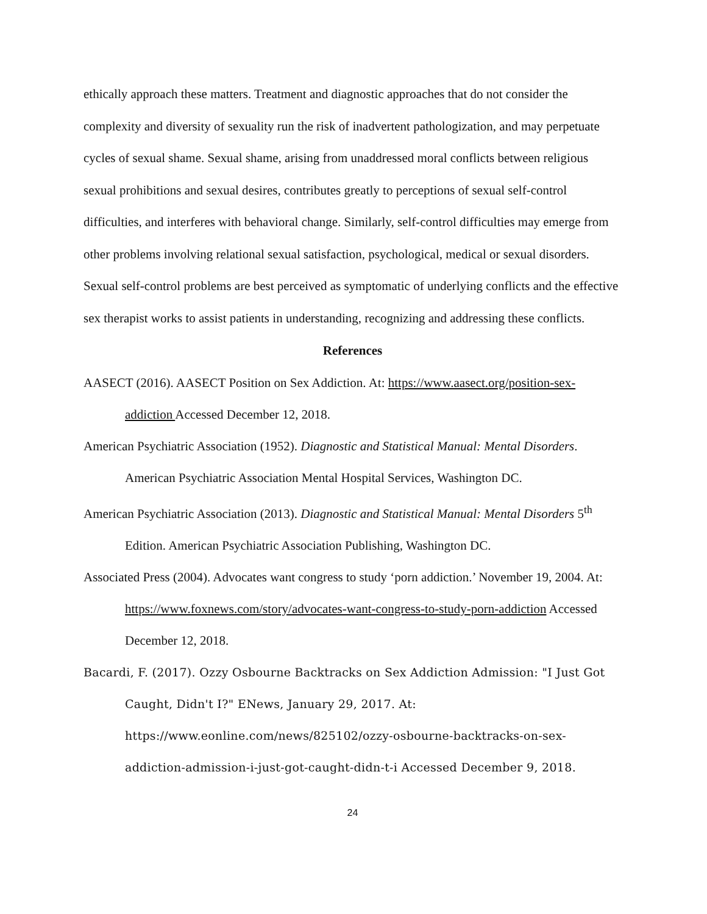ethically approach these matters. Treatment and diagnostic approaches that do not consider the complexity and diversity of sexuality run the risk of inadvertent pathologization, and may perpetuate cycles of sexual shame. Sexual shame, arising from unaddressed moral conflicts between religious sexual prohibitions and sexual desires, contributes greatly to perceptions of sexual self-control difficulties, and interferes with behavioral change. Similarly, self-control difficulties may emerge from other problems involving relational sexual satisfaction, psychological, medical or sexual disorders. Sexual self-control problems are best perceived as symptomatic of underlying conflicts and the effective sex therapist works to assist patients in understanding, recognizing and addressing these conflicts.
References
AASECT (2016). AASECT Position on Sex Addiction. At: https://www.aasect.org/position-sex-addiction Accessed December 12, 2018.
American Psychiatric Association (1952). Diagnostic and Statistical Manual: Mental Disorders. American Psychiatric Association Mental Hospital Services, Washington DC.
American Psychiatric Association (2013). Diagnostic and Statistical Manual: Mental Disorders 5<sup>th</sup> Edition. American Psychiatric Association Publishing, Washington DC.
Associated Press (2004). Advocates want congress to study ‘porn addiction.’ November 19, 2004. At: https://www.foxnews.com/story/advocates-want-congress-to-study-porn-addiction Accessed December 12, 2018.
Bacardi, F. (2017). Ozzy Osbourne Backtracks on Sex Addiction Admission: "I Just Got Caught, Didn't I?" ENews, January 29, 2017. At: https://www.eonline.com/news/825102/ozzy-osbourne-backtracks-on-sex-addiction-admission-i-just-got-caught-didn-t-i Accessed December 9, 2018.
24